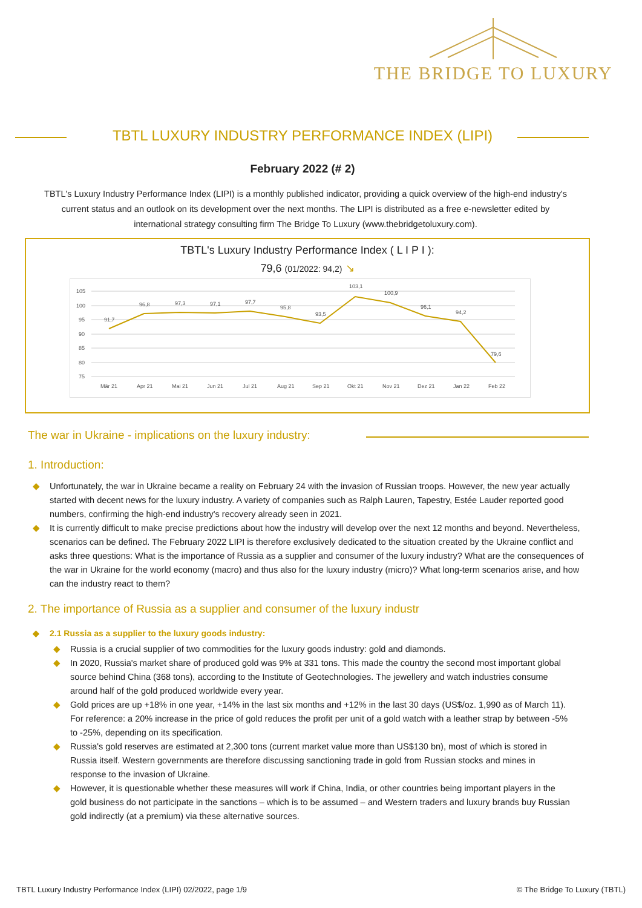THE BRIDGE TO LUXURY
TBTL LUXURY INDUSTRY PERFORMANCE INDEX (LIPI)
February 2022 (# 2)
TBTL's Luxury Industry Performance Index (LIPI) is a monthly published indicator, providing a quick overview of the high-end industry's current status and an outlook on its development over the next months. The LIPI is distributed as a free e-newsletter edited by international strategy consulting firm The Bridge To Luxury (www.thebridgetoluxury.com).
TBTL's Luxury Industry Performance Index ( L I P I ):
79,6 (01/2022: 94,2) ↘
105
100
95
90
85
80
75
91,7
96,8
97,3
97,1
97,7
95,8
93,5
103,1
100,9
96,1
94,2
79,6
Mär 21
Apr 21
Mai 21
Jun 21
Jul 21
Aug 21
Sep 21
Okt 21
Nov 21
Dez 21
Jan 22
Feb 22
The war in Ukraine - implications on the luxury industry:
1. Introduction:
◆ Unfortunately, the war in Ukraine became a reality on February 24 with the invasion of Russian troops. However, the new year actually started with decent news for the luxury industry. A variety of companies such as Ralph Lauren, Tapestry, Estée Lauder reported good numbers, confirming the high-end industry's recovery already seen in 2021.
◆ It is currently difficult to make precise predictions about how the industry will develop over the next 12 months and beyond. Nevertheless, scenarios can be defined. The February 2022 LIPI is therefore exclusively dedicated to the situation created by the Ukraine conflict and asks three questions: What is the importance of Russia as a supplier and consumer of the luxury industry? What are the consequences of the war in Ukraine for the world economy (macro) and thus also for the luxury industry (micro)? What long-term scenarios arise, and how can the industry react to them?
2. The importance of Russia as a supplier and consumer of the luxury industr
◆ 2.1 Russia as a supplier to the luxury goods industry:
◆ Russia is a crucial supplier of two commodities for the luxury goods industry: gold and diamonds.
◆ In 2020, Russia's market share of produced gold was 9% at 331 tons. This made the country the second most important global source behind China (368 tons), according to the Institute of Geotechnologies. The jewellery and watch industries consume around half of the gold produced worldwide every year.
◆ Gold prices are up +18% in one year, +14% in the last six months and +12% in the last 30 days (US$/oz. 1,990 as of March 11). For reference: a 20% increase in the price of gold reduces the profit per unit of a gold watch with a leather strap by between -5% to -25%, depending on its specification.
◆ Russia's gold reserves are estimated at 2,300 tons (current market value more than US$130 bn), most of which is stored in Russia itself. Western governments are therefore discussing sanctioning trade in gold from Russian stocks and mines in response to the invasion of Ukraine.
◆ However, it is questionable whether these measures will work if China, India, or other countries being important players in the gold business do not participate in the sanctions – which is to be assumed – and Western traders and luxury brands buy Russian gold indirectly (at a premium) via these alternative sources.
TBTL Luxury Industry Performance Index (LIPI) 02/2022, page 1/9
© The Bridge To Luxury (TBTL)